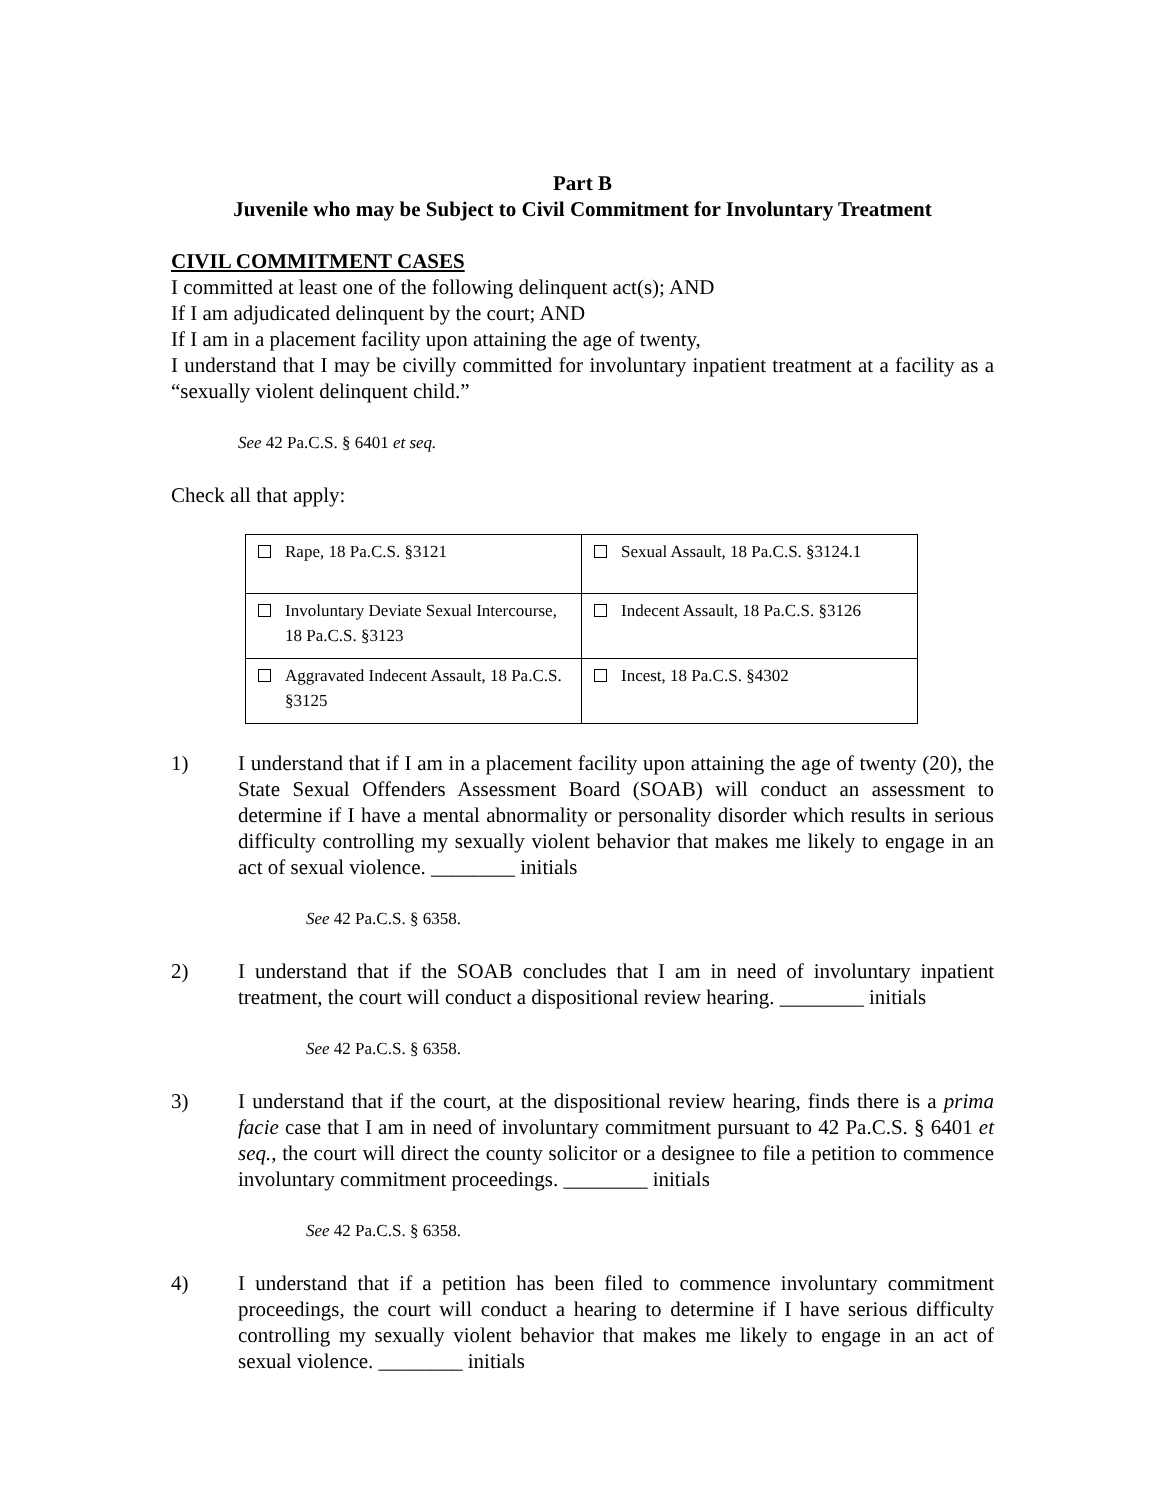Part B
Juvenile who may be Subject to Civil Commitment for Involuntary Treatment
CIVIL COMMITMENT CASES
I committed at least one of the following delinquent act(s); AND
If I am adjudicated delinquent by the court; AND
If I am in a placement facility upon attaining the age of twenty,
I understand that I may be civilly committed for involuntary inpatient treatment at a facility as a “sexually violent delinquent child.”
See 42 Pa.C.S. § 6401 et seq.
Check all that apply:
| Rape, 18 Pa.C.S. §3121 | Sexual Assault, 18 Pa.C.S. §3124.1 |
| Involuntary Deviate Sexual Intercourse, 18 Pa.C.S. §3123 | Indecent Assault, 18 Pa.C.S. §3126 |
| Aggravated Indecent Assault, 18 Pa.C.S. §3125 | Incest, 18 Pa.C.S. §4302 |
1) I understand that if I am in a placement facility upon attaining the age of twenty (20), the State Sexual Offenders Assessment Board (SOAB) will conduct an assessment to determine if I have a mental abnormality or personality disorder which results in serious difficulty controlling my sexually violent behavior that makes me likely to engage in an act of sexual violence. ________ initials
See 42 Pa.C.S. § 6358.
2) I understand that if the SOAB concludes that I am in need of involuntary inpatient treatment, the court will conduct a dispositional review hearing. ________ initials
See 42 Pa.C.S. § 6358.
3) I understand that if the court, at the dispositional review hearing, finds there is a prima facie case that I am in need of involuntary commitment pursuant to 42 Pa.C.S. § 6401 et seq., the court will direct the county solicitor or a designee to file a petition to commence involuntary commitment proceedings. ________ initials
See 42 Pa.C.S. § 6358.
4) I understand that if a petition has been filed to commence involuntary commitment proceedings, the court will conduct a hearing to determine if I have serious difficulty controlling my sexually violent behavior that makes me likely to engage in an act of sexual violence. ________ initials